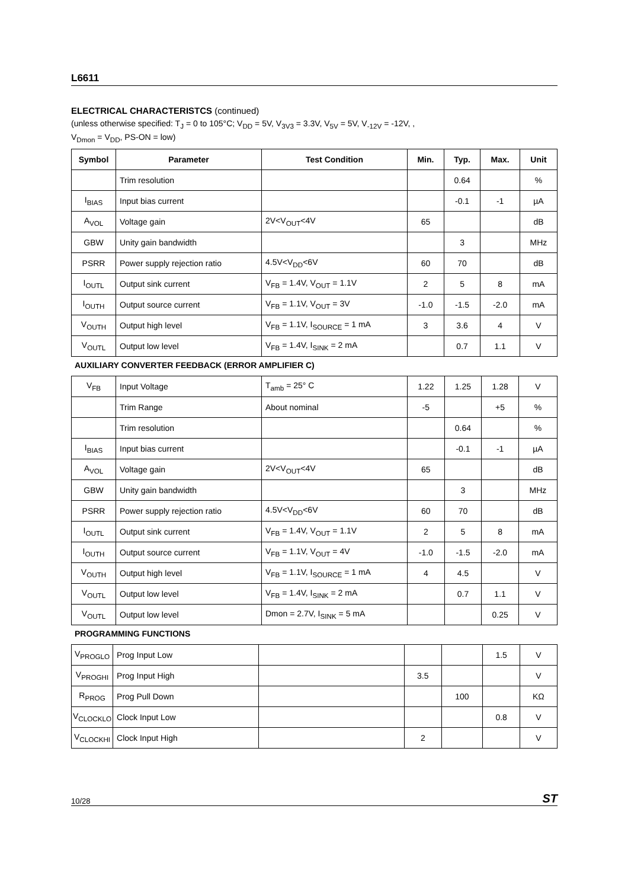L6611
ELECTRICAL CHARACTERISTCS (continued)
(unless otherwise specified: T<sub>J</sub> = 0 to 105°C; V<sub>DD</sub> = 5V, V<sub>3V3</sub> = 3.3V, V<sub>5V</sub> = 5V, V<sub>-12V</sub> = -12V, ,
V<sub>Dmon</sub> = V<sub>DD</sub>, PS-ON = low)
| Symbol | Parameter | Test Condition | Min. | Typ. | Max. | Unit |
| --- | --- | --- | --- | --- | --- | --- |
| | Trim resolution | | | 0.64 | | % |
| I<sub>BIAS</sub> | Input bias current | | | -0.1 | -1 | µA |
| A<sub>VOL</sub> | Voltage gain | 2V<V<sub>OUT</sub><4V | 65 | | | dB |
| GBW | Unity gain bandwidth | | | 3 | | MHz |
| PSRR | Power supply rejection ratio | 4.5V<V<sub>DD</sub><6V | 60 | 70 | | dB |
| I<sub>OUTL</sub> | Output sink current | V<sub>FB</sub> = 1.4V, V<sub>OUT</sub> = 1.1V | 2 | 5 | 8 | mA |
| I<sub>OUTH</sub> | Output source current | V<sub>FB</sub> = 1.1V, V<sub>OUT</sub> = 3V | -1.0 | -1.5 | -2.0 | mA |
| V<sub>OUTH</sub> | Output high level | V<sub>FB</sub> = 1.1V, I<sub>SOURCE</sub> = 1 mA | 3 | 3.6 | 4 | V |
| V<sub>OUTL</sub> | Output low level | V<sub>FB</sub> = 1.4V, I<sub>SINK</sub> = 2 mA | | 0.7 | 1.1 | V |
AUXILIARY CONVERTER FEEDBACK (ERROR AMPLIFIER C)
| V<sub>FB</sub> | Input Voltage | T<sub>amb</sub> = 25° C | 1.22 | 1.25 | 1.28 | V |
| | Trim Range | About nominal | -5 | | +5 | % |
| | Trim resolution | | | 0.64 | | % |
| I<sub>BIAS</sub> | Input bias current | | | -0.1 | -1 | µA |
| A<sub>VOL</sub> | Voltage gain | 2V<V<sub>OUT</sub><4V | 65 | | | dB |
| GBW | Unity gain bandwidth | | | 3 | | MHz |
| PSRR | Power supply rejection ratio | 4.5V<V<sub>DD</sub><6V | 60 | 70 | | dB |
| I<sub>OUTL</sub> | Output sink current | V<sub>FB</sub> = 1.4V, V<sub>OUT</sub> = 1.1V | 2 | 5 | 8 | mA |
| I<sub>OUTH</sub> | Output source current | V<sub>FB</sub> = 1.1V, V<sub>OUT</sub> = 4V | -1.0 | -1.5 | -2.0 | mA |
| V<sub>OUTH</sub> | Output high level | V<sub>FB</sub> = 1.1V, I<sub>SOURCE</sub> = 1 mA | 4 | 4.5 | | V |
| V<sub>OUTL</sub> | Output low level | V<sub>FB</sub> = 1.4V, I<sub>SINK</sub> = 2 mA | | 0.7 | 1.1 | V |
| V<sub>OUTL</sub> | Output low level | Dmon = 2.7V, I<sub>SINK</sub> = 5 mA | | | 0.25 | V |
PROGRAMMING FUNCTIONS
| V<sub>PROGLO</sub> | Prog Input Low | | | | 1.5 | V |
| V<sub>PROGHI</sub> | Prog Input High | | 3.5 | | | V |
| R<sub>PROG</sub> | Prog Pull Down | | | 100 | | KΩ |
| V<sub>CLOCKLO</sub> | Clock Input Low | | | | 0.8 | V |
| V<sub>CLOCKHI</sub> | Clock Input High | | 2 | | | V |
10/28 ST